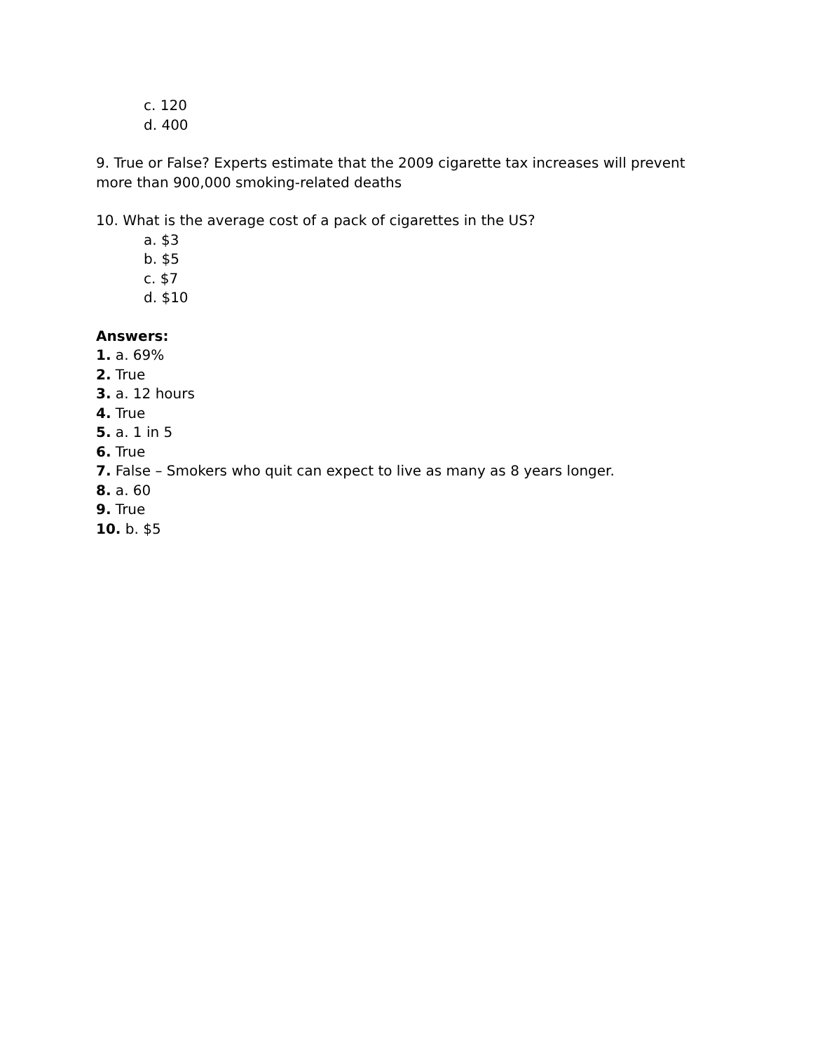c. 120
d. 400
9. True or False? Experts estimate that the 2009 cigarette tax increases will prevent more than 900,000 smoking-related deaths
10. What is the average cost of a pack of cigarettes in the US?
a. $3
b. $5
c. $7
d. $10
Answers:
1. a. 69%
2. True
3. a. 12 hours
4. True
5. a. 1 in 5
6. True
7. False – Smokers who quit can expect to live as many as 8 years longer.
8. a. 60
9. True
10. b. $5